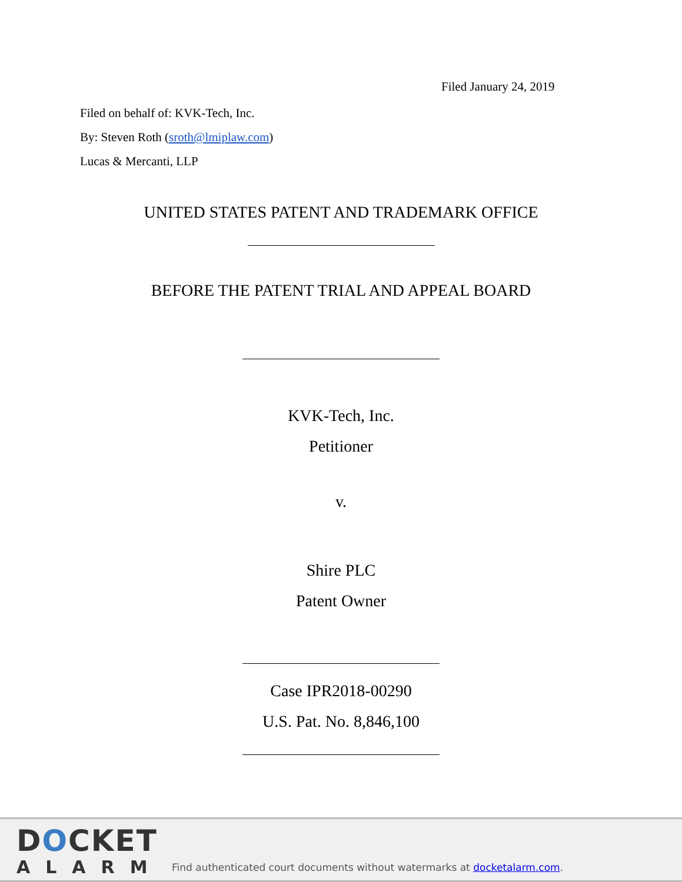Filed January 24, 2019
Filed on behalf of: KVK-Tech, Inc.
By: Steven Roth (sroth@lmiplaw.com)
Lucas & Mercanti, LLP
UNITED STATES PATENT AND TRADEMARK OFFICE
BEFORE THE PATENT TRIAL AND APPEAL BOARD
KVK-Tech, Inc.
Petitioner
v.
Shire PLC
Patent Owner
Case IPR2018-00290
U.S. Pat. No. 8,846,100
DOCKET
ALARM
Find authenticated court documents without watermarks at docketalarm.com.